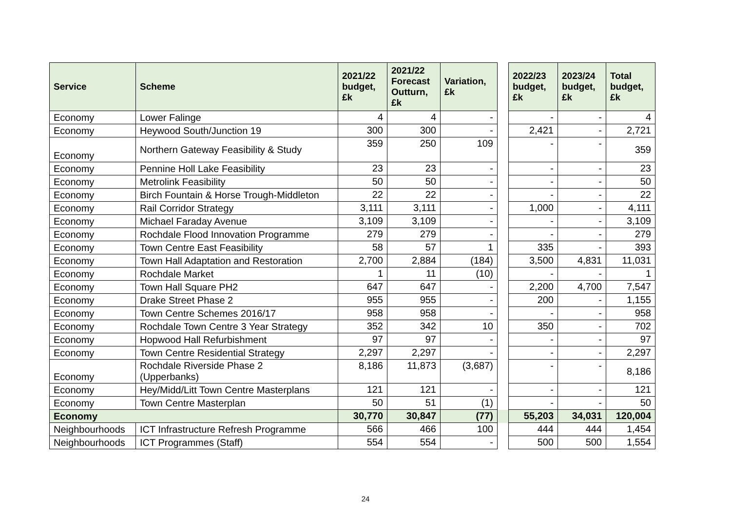| Service | Scheme | 2021/22 budget, £k | 2021/22 Forecast Outturn, £k | Variation, £k | | 2022/23 budget, £k | 2023/24 budget, £k | Total budget, £k |
| --- | --- | --- | --- | --- | --- | --- | --- | --- |
| Economy | Lower Falinge | 4 | 4 | - | | - | - | 4 |
| Economy | Heywood South/Junction 19 | 300 | 300 | - | | 2,421 | - | 2,721 |
| Economy | Northern Gateway Feasibility & Study | 359 | 250 | 109 | | - | - | 359 |
| Economy | Pennine Holl Lake Feasibility | 23 | 23 | - | | - | - | 23 |
| Economy | Metrolink Feasibility | 50 | 50 | - | | - | - | 50 |
| Economy | Birch Fountain & Horse Trough-Middleton | 22 | 22 | - | | - | - | 22 |
| Economy | Rail Corridor Strategy | 3,111 | 3,111 | - | | 1,000 | - | 4,111 |
| Economy | Michael Faraday Avenue | 3,109 | 3,109 | - | | - | - | 3,109 |
| Economy | Rochdale Flood Innovation Programme | 279 | 279 | - | | - | - | 279 |
| Economy | Town Centre East Feasibility | 58 | 57 | 1 | | 335 | - | 393 |
| Economy | Town Hall Adaptation and Restoration | 2,700 | 2,884 | (184) | | 3,500 | 4,831 | 11,031 |
| Economy | Rochdale Market | 1 | 11 | (10) | | - | - | 1 |
| Economy | Town Hall Square PH2 | 647 | 647 | - | | 2,200 | 4,700 | 7,547 |
| Economy | Drake Street Phase 2 | 955 | 955 | - | | 200 | - | 1,155 |
| Economy | Town Centre Schemes 2016/17 | 958 | 958 | - | | - | - | 958 |
| Economy | Rochdale Town Centre 3 Year Strategy | 352 | 342 | 10 | | 350 | - | 702 |
| Economy | Hopwood Hall Refurbishment | 97 | 97 | - | | - | - | 97 |
| Economy | Town Centre Residential Strategy | 2,297 | 2,297 | - | | - | - | 2,297 |
| Economy | Rochdale Riverside Phase 2 (Upperbanks) | 8,186 | 11,873 | (3,687) | | - | - | 8,186 |
| Economy | Hey/Midd/Litt Town Centre Masterplans | 121 | 121 | - | | - | - | 121 |
| Economy | Town Centre Masterplan | 50 | 51 | (1) | | - | - | 50 |
| Economy | | 30,770 | 30,847 | (77) | | 55,203 | 34,031 | 120,004 |
| Neighbourhoods | ICT Infrastructure Refresh Programme | 566 | 466 | 100 | | 444 | 444 | 1,454 |
| Neighbourhoods | ICT Programmes (Staff) | 554 | 554 | - | | 500 | 500 | 1,554 |
24